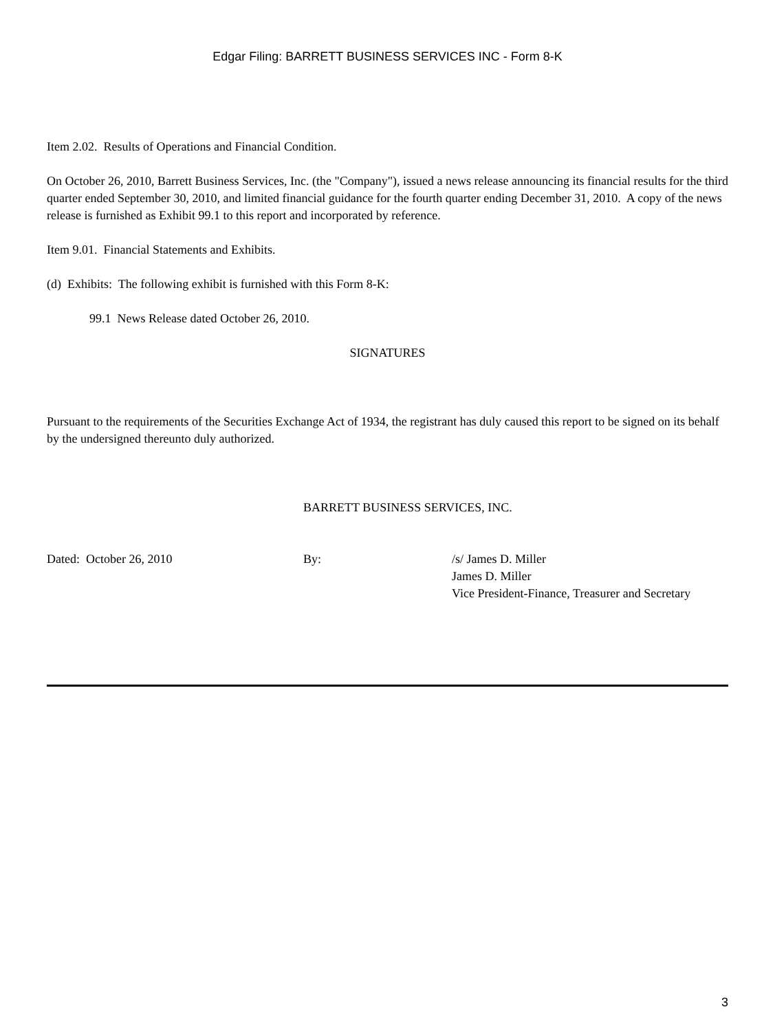Edgar Filing: BARRETT BUSINESS SERVICES INC - Form 8-K
Item 2.02. Results of Operations and Financial Condition.
On October 26, 2010, Barrett Business Services, Inc. (the "Company"), issued a news release announcing its financial results for the third quarter ended September 30, 2010, and limited financial guidance for the fourth quarter ending December 31, 2010. A copy of the news release is furnished as Exhibit 99.1 to this report and incorporated by reference.
Item 9.01. Financial Statements and Exhibits.
(d) Exhibits: The following exhibit is furnished with this Form 8-K:
99.1 News Release dated October 26, 2010.
SIGNATURES
Pursuant to the requirements of the Securities Exchange Act of 1934, the registrant has duly caused this report to be signed on its behalf by the undersigned thereunto duly authorized.
BARRETT BUSINESS SERVICES, INC.
Dated: October 26, 2010 By: /s/ James D. Miller
James D. Miller
Vice President-Finance, Treasurer and Secretary
3